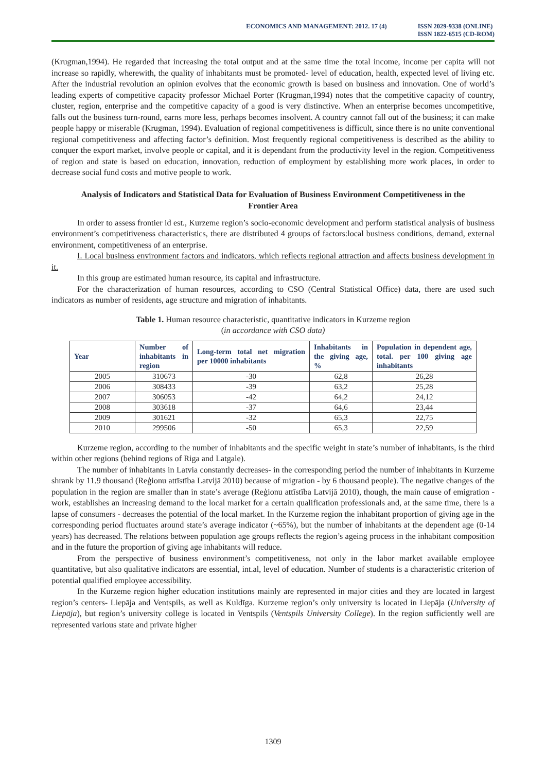ECONOMICS AND MANAGEMENT: 2012. 17 (4)
ISSN 2029-9338 (ONLINE)
ISSN 1822-6515 (CD-ROM)
(Krugman,1994). He regarded that increasing the total output and at the same time the total income, income per capita will not increase so rapidly, wherewith, the quality of inhabitants must be promoted- level of education, health, expected level of living etc. After the industrial revolution an opinion evolves that the economic growth is based on business and innovation. One of world’s leading experts of competitive capacity professor Michael Porter (Krugman,1994) notes that the competitive capacity of country, cluster, region, enterprise and the competitive capacity of a good is very distinctive. When an enterprise becomes uncompetitive, falls out the business turn-round, earns more less, perhaps becomes insolvent. A country cannot fall out of the business; it can make people happy or miserable (Krugman, 1994). Evaluation of regional competitiveness is difficult, since there is no unite conventional regional competitiveness and affecting factor’s definition. Most frequently regional competitiveness is described as the ability to conquer the export market, involve people or capital, and it is dependant from the productivity level in the region. Competitiveness of region and state is based on education, innovation, reduction of employment by establishing more work places, in order to decrease social fund costs and motive people to work.
Analysis of Indicators and Statistical Data for Evaluation of Business Environment Competitiveness in the Frontier Area
In order to assess frontier id est., Kurzeme region’s socio-economic development and perform statistical analysis of business environment’s competitiveness characteristics, there are distributed 4 groups of factors:local business conditions, demand, external environment, competitiveness of an enterprise.
I. Local business environment factors and indicators, which reflects regional attraction and affects business development in it.
In this group are estimated human resource, its capital and infrastructure.
For the characterization of human resources, according to CSO (Central Statistical Office) data, there are used such indicators as number of residents, age structure and migration of inhabitants.
Table 1. Human resource characteristic, quantitative indicators in Kurzeme region
(in accordance with CSO data)
| Year | Number of inhabitants in region | Long-term total net migration per 10000 inhabitants | Inhabitants in the giving age, % | Population in dependent age, total. per 100 giving age inhabitants |
| --- | --- | --- | --- | --- |
| 2005 | 310673 | -30 | 62,8 | 26,28 |
| 2006 | 308433 | -39 | 63,2 | 25,28 |
| 2007 | 306053 | -42 | 64,2 | 24,12 |
| 2008 | 303618 | -37 | 64,6 | 23,44 |
| 2009 | 301621 | -32 | 65,3 | 22,75 |
| 2010 | 299506 | -50 | 65,3 | 22,59 |
Kurzeme region, according to the number of inhabitants and the specific weight in state’s number of inhabitants, is the third within other regions (behind regions of Riga and Latgale).
The number of inhabitants in Latvia constantly decreases- in the corresponding period the number of inhabitants in Kurzeme shrank by 11.9 thousand (Reģionu attīstība Latvijā 2010) because of migration - by 6 thousand people). The negative changes of the population in the region are smaller than in state’s average (Reģionu attīstība Latvijā 2010), though, the main cause of emigration - work, establishes an increasing demand to the local market for a certain qualification professionals and, at the same time, there is a lapse of consumers - decreases the potential of the local market. In the Kurzeme region the inhabitant proportion of giving age in the corresponding period fluctuates around state’s average indicator (~65%), but the number of inhabitants at the dependent age (0-14 years) has decreased. The relations between population age groups reflects the region’s ageing process in the inhabitant composition and in the future the proportion of giving age inhabitants will reduce.
From the perspective of business environment’s competitiveness, not only in the labor market available employee quantitative, but also qualitative indicators are essential, int.al, level of education. Number of students is a characteristic criterion of potential qualified employee accessibility.
In the Kurzeme region higher education institutions mainly are represented in major cities and they are located in largest region’s centers- Liepāja and Ventspils, as well as Kuldīga. Kurzeme region’s only university is located in Liepāja (University of Liepāja), but region’s university college is located in Ventspils (Ventspils University College). In the region sufficiently well are represented various state and private higher
1309